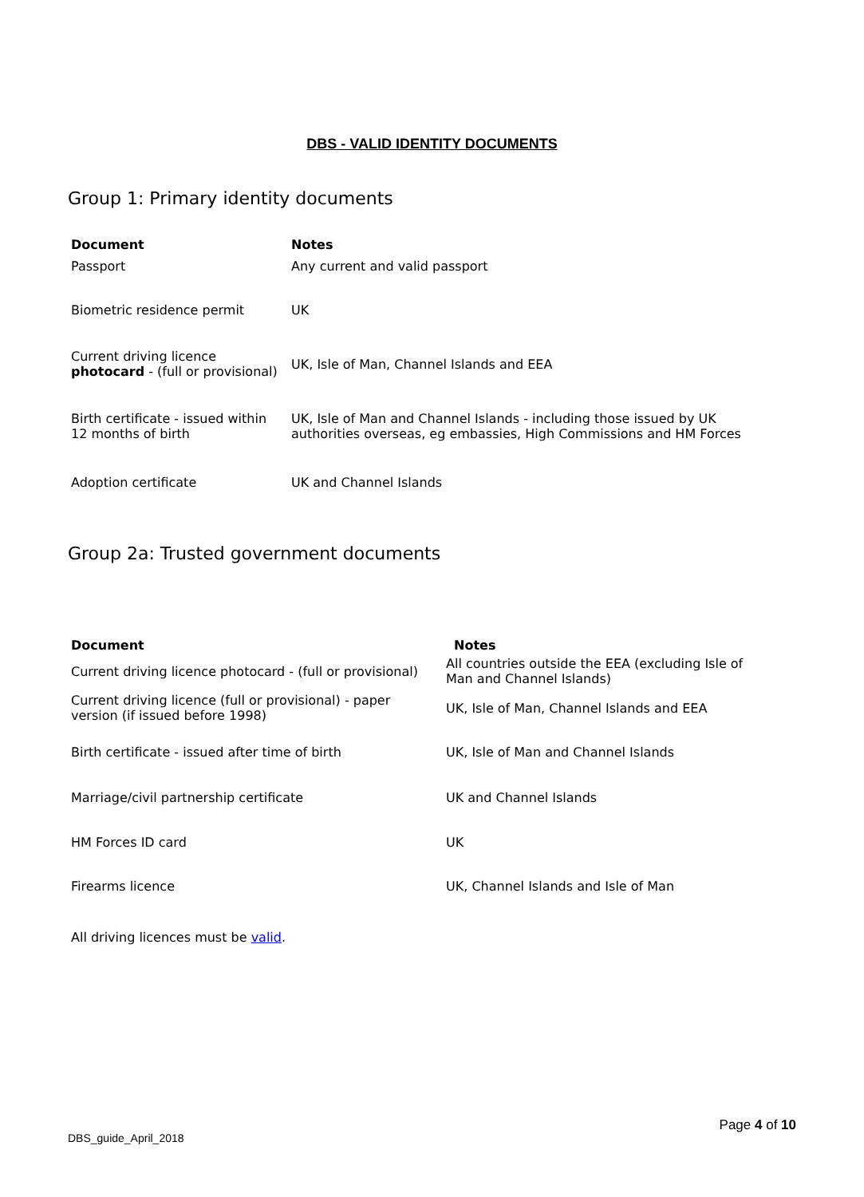DBS - VALID IDENTITY DOCUMENTS
Group 1: Primary identity documents
| Document | Notes |
| --- | --- |
| Passport | Any current and valid passport |
| Biometric residence permit | UK |
| Current driving licence photocard - (full or provisional) | UK, Isle of Man, Channel Islands and EEA |
| Birth certificate - issued within 12 months of birth | UK, Isle of Man and Channel Islands - including those issued by UK authorities overseas, eg embassies, High Commissions and HM Forces |
| Adoption certificate | UK and Channel Islands |
Group 2a: Trusted government documents
| Document | Notes |
| --- | --- |
| Current driving licence photocard - (full or provisional) | All countries outside the EEA (excluding Isle of Man and Channel Islands) |
| Current driving licence (full or provisional) - paper version (if issued before 1998) | UK, Isle of Man, Channel Islands and EEA |
| Birth certificate - issued after time of birth | UK, Isle of Man and Channel Islands |
| Marriage/civil partnership certificate | UK and Channel Islands |
| HM Forces ID card | UK |
| Firearms licence | UK, Channel Islands and Isle of Man |
All driving licences must be valid.
Page 4 of 10
DBS_guide_April_2018